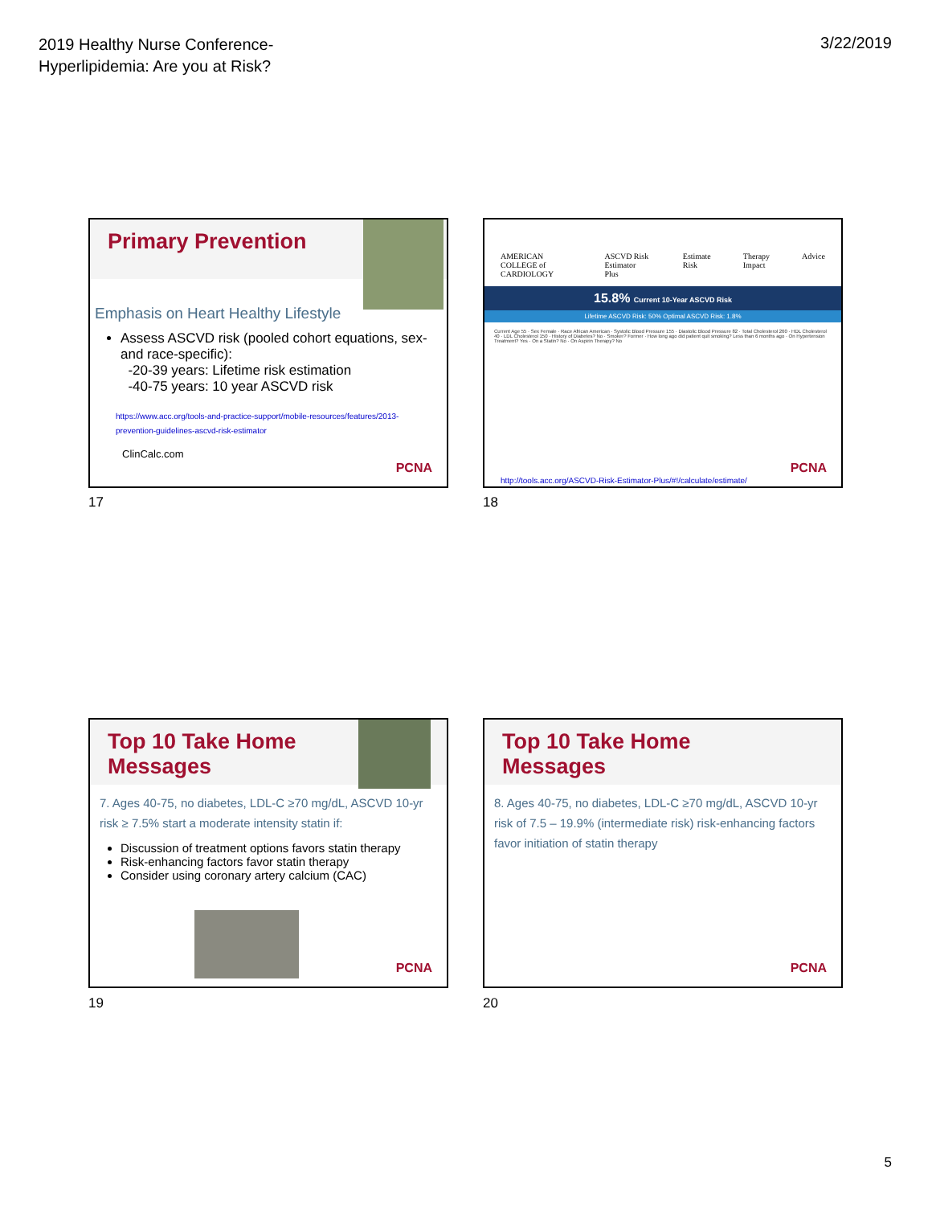2019 Healthy Nurse Conference-
Hyperlipidemia: Are you at Risk?
3/22/2019
Primary Prevention
Emphasis on Heart Healthy Lifestyle
Assess ASCVD risk (pooled cohort equations, sex- and race-specific):
-20-39 years: Lifetime risk estimation
-40-75 years: 10 year ASCVD risk
https://www.acc.org/tools-and-practice-support/mobile-resources/features/2013-prevention-guidelines-ascvd-risk-estimator
ClinCalc.com
PCNA
17
AMERICAN COLLEGE of CARDIOLOGY ASCVD Risk Estimator Plus Estimate Risk Therapy Impact Advice
15.8% Current 10-Year ASCVD Risk
Lifetime ASCVD Risk: 50% Optimal ASCVD Risk: 1.8%
Current Age 55 · Sex Female · Race African American · Systolic Blood Pressure 155 · Diastolic Blood Pressure 82 · Total Cholesterol 260 · HDL Cholesterol 40 · LDL Cholesterol 150 · History of Diabetes? No · Smoker? Former · How long ago did patient quit smoking? Less than 6 months ago · On Hypertension Treatment? Yes · On a Statin? No · On Aspirin Therapy? No
http://tools.acc.org/ASCVD-Risk-Estimator-Plus/#!/calculate/estimate/
PCNA
18
Top 10 Take Home
Messages
7. Ages 40-75, no diabetes, LDL-C ≥70 mg/dL, ASCVD 10-yr risk ≥ 7.5% start a moderate intensity statin if:
Discussion of treatment options favors statin therapy
Risk-enhancing factors favor statin therapy
Consider using coronary artery calcium (CAC)
PCNA
19
Top 10 Take Home
Messages
8. Ages 40-75, no diabetes, LDL-C ≥70 mg/dL, ASCVD 10-yr risk of 7.5 – 19.9% (intermediate risk) risk-enhancing factors favor initiation of statin therapy
PCNA
20
5